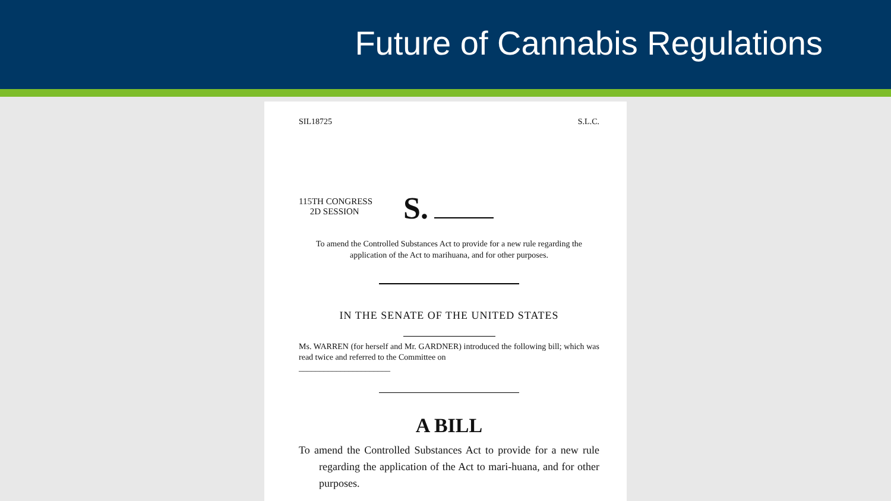Future of Cannabis Regulations
SIL18725 S.L.C.
115TH CONGRESS
2D SESSION
S.
To amend the Controlled Substances Act to provide for a new rule regarding the application of the Act to marihuana, and for other purposes.
IN THE SENATE OF THE UNITED STATES
Ms. WARREN (for herself and Mr. GARDNER) introduced the following bill; which was read twice and referred to the Committee on
______________________
A BILL
To amend the Controlled Substances Act to provide for a new rule regarding the application of the Act to mari-huana, and for other purposes.